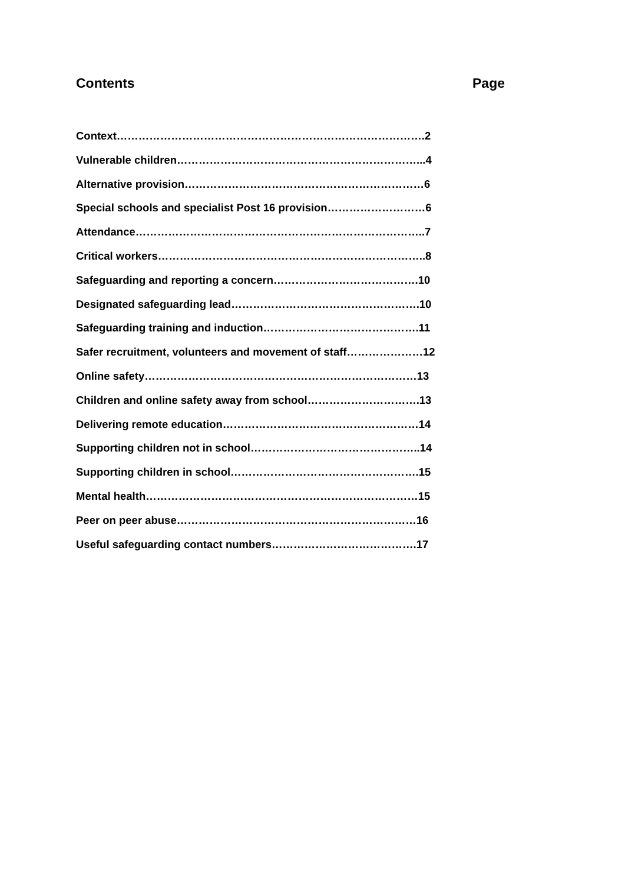Contents Page
Context………………………………………………………………………….2
Vulnerable children…………………………………………………………...4
Alternative provision…………………………………………………………6
Special schools and specialist Post 16 provision………………………6
Attendance……………………………………………………………………..7
Critical workers………………………………………………………………..8
Safeguarding and reporting a concern………………………………….10
Designated safeguarding lead…………………………………………….10
Safeguarding training and induction…………………………………….11
Safer recruitment, volunteers and movement of staff…………………12
Online safety…………………………………………………………………13
Children and online safety away from school………………………….13
Delivering remote education………………………………………………14
Supporting children not in school………………………………………..14
Supporting children in school…………………………………………….15
Mental health…………………………………………………………………15
Peer on peer abuse…………………………………………………………16
Useful safeguarding contact numbers………………………………….17